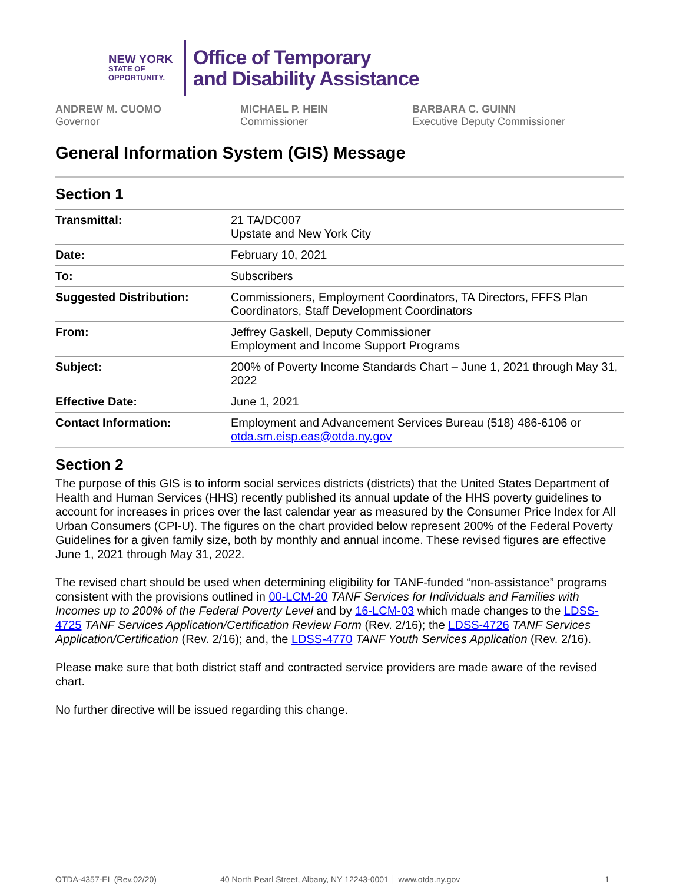NEW YORK
STATE OF
OPPORTUNITY.
Office of Temporary
and Disability Assistance
ANDREW M. CUOMO
Governor
MICHAEL P. HEIN
Commissioner
BARBARA C. GUINN
Executive Deputy Commissioner
General Information System (GIS) Message
Section 1
| Transmittal: | 21 TA/DC007 Upstate and New York City |
| Date: | February 10, 2021 |
| To: | Subscribers |
| Suggested Distribution: | Commissioners, Employment Coordinators, TA Directors, FFFS Plan Coordinators, Staff Development Coordinators |
| From: | Jeffrey Gaskell, Deputy Commissioner Employment and Income Support Programs |
| Subject: | 200% of Poverty Income Standards Chart – June 1, 2021 through May 31, 2022 |
| Effective Date: | June 1, 2021 |
| Contact Information: | Employment and Advancement Services Bureau (518) 486-6106 or otda.sm.eisp.eas@otda.ny.gov |
Section 2
The purpose of this GIS is to inform social services districts (districts) that the United States Department of Health and Human Services (HHS) recently published its annual update of the HHS poverty guidelines to account for increases in prices over the last calendar year as measured by the Consumer Price Index for All Urban Consumers (CPI-U). The figures on the chart provided below represent 200% of the Federal Poverty Guidelines for a given family size, both by monthly and annual income. These revised figures are effective June 1, 2021 through May 31, 2022.
The revised chart should be used when determining eligibility for TANF-funded “non-assistance” programs consistent with the provisions outlined in 00-LCM-20 TANF Services for Individuals and Families with Incomes up to 200% of the Federal Poverty Level and by 16-LCM-03 which made changes to the LDSS-4725 TANF Services Application/Certification Review Form (Rev. 2/16); the LDSS-4726 TANF Services Application/Certification (Rev. 2/16); and, the LDSS-4770 TANF Youth Services Application (Rev. 2/16).
Please make sure that both district staff and contracted service providers are made aware of the revised chart.
No further directive will be issued regarding this change.
OTDA-4357-EL (Rev.02/20) 40 North Pearl Street, Albany, NY 12243-0001 │ www.otda.ny.gov 1